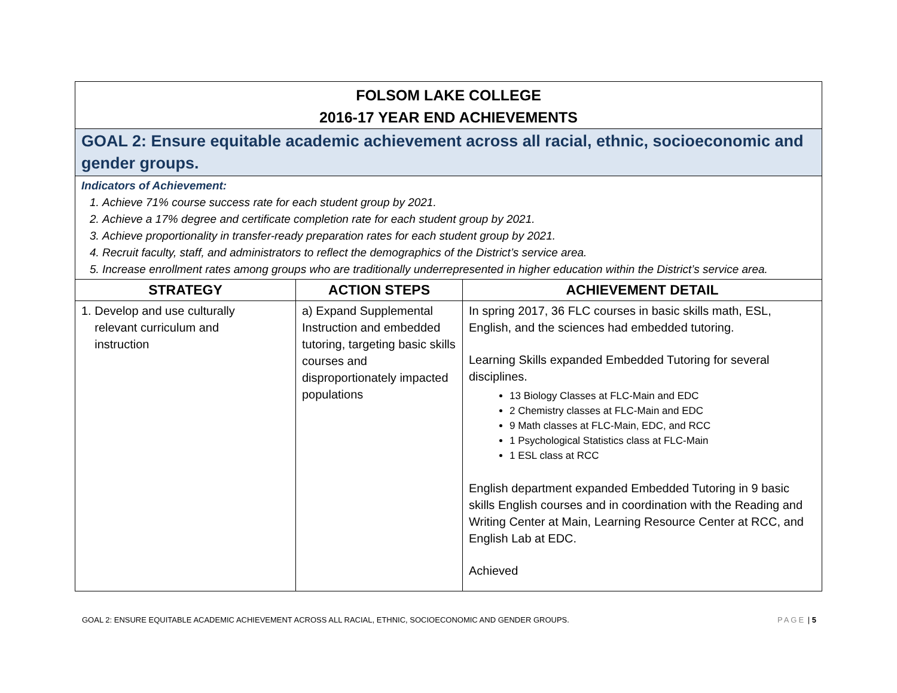| FOLSOM LAKE COLLEGE 2016-17 YEAR END ACHIEVEMENTS | | |
| GOAL 2: Ensure equitable academic achievement across all racial, ethnic, socioeconomic and gender groups. | | |
| Indicators of Achievement: 1. Achieve 71% course success rate for each student group by 2021. 2. Achieve a 17% degree and certificate completion rate for each student group by 2021. 3. Achieve proportionality in transfer-ready preparation rates for each student group by 2021. 4. Recruit faculty, staff, and administrators to reflect the demographics of the District’s service area. 5. Increase enrollment rates among groups who are traditionally underrepresented in higher education within the District’s service area. | | |
| STRATEGY | ACTION STEPS | ACHIEVEMENT DETAIL |
| 1. Develop and use culturally relevant curriculum and instruction | a) Expand Supplemental Instruction and embedded tutoring, targeting basic skills courses and disproportionately impacted populations | In spring 2017, 36 FLC courses in basic skills math, ESL, English, and the sciences had embedded tutoring. Learning Skills expanded Embedded Tutoring for several disciplines. 13 Biology Classes at FLC-Main and EDC 2 Chemistry classes at FLC-Main and EDC 9 Math classes at FLC-Main, EDC, and RCC 1 Psychological Statistics class at FLC-Main 1 ESL class at RCC English department expanded Embedded Tutoring in 9 basic skills English courses and in coordination with the Reading and Writing Center at Main, Learning Resource Center at RCC, and English Lab at EDC. Achieved |
GOAL 2: ENSURE EQUITABLE ACADEMIC ACHIEVEMENT ACROSS ALL RACIAL, ETHNIC, SOCIOECONOMIC AND GENDER GROUPS. PAGE | 5